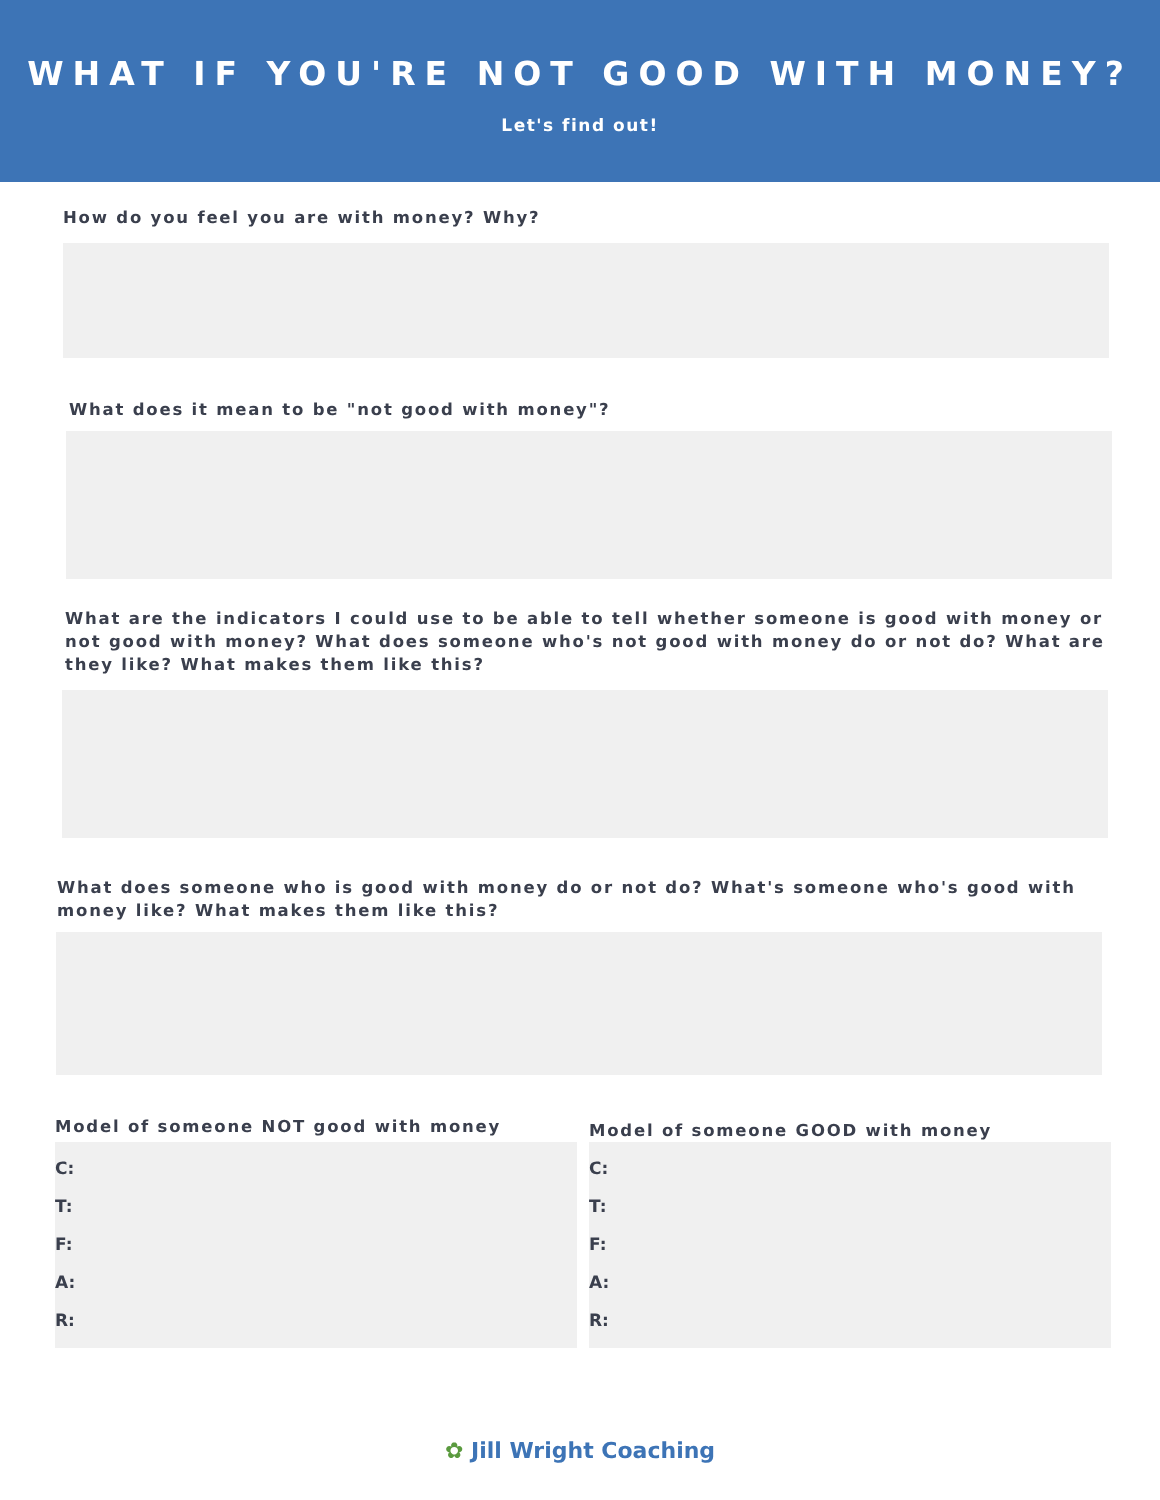WHAT IF YOU'RE NOT GOOD WITH MONEY?
Let's find out!
How do you feel you are with money? Why?
What does it mean to be "not good with money"?
What are the indicators I could use to be able to tell whether someone is good with money or not good with money? What does someone who's not good with money do or not do? What are they like? What makes them like this?
What does someone who is good with money do or not do? What's someone who's good with money like? What makes them like this?
Model of someone NOT good with money
C:
T:
F:
A:
R:
Model of someone GOOD with money
C:
T:
F:
A:
R:
✿ Jill Wright Coaching